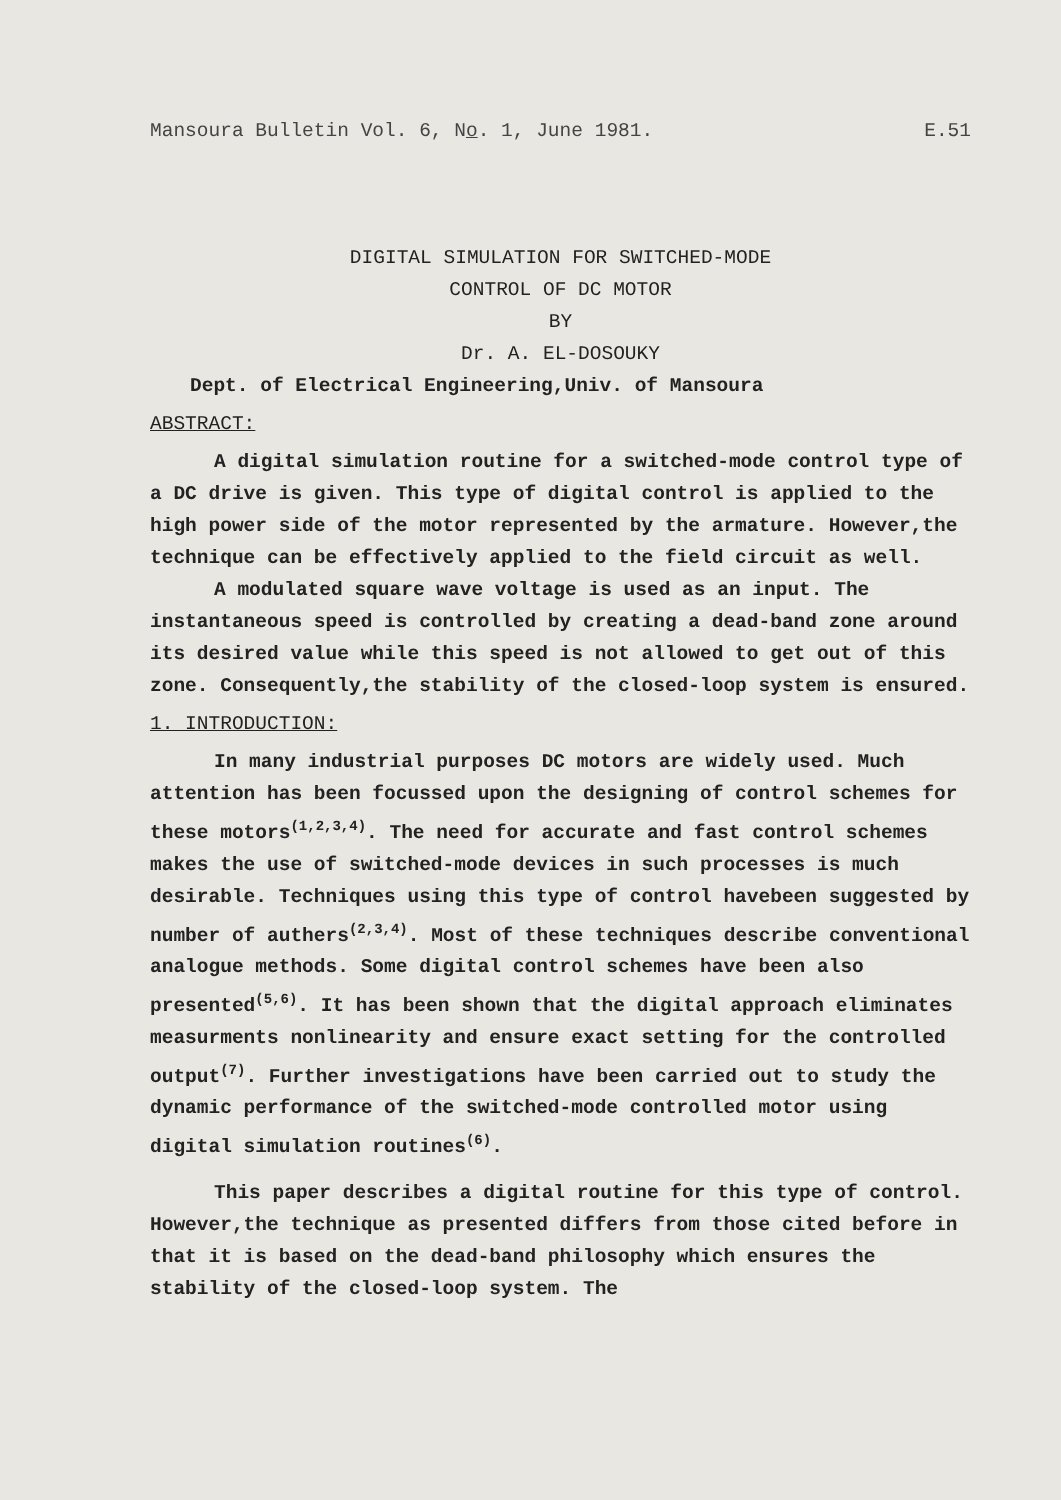Mansoura Bulletin Vol. 6, No. 1, June 1981. E.51
DIGITAL SIMULATION FOR SWITCHED-MODE
CONTROL OF DC MOTOR
BY
Dr. A. EL-DOSOUKY
Dept. of Electrical Engineering,Univ. of Mansoura
ABSTRACT:
A digital simulation routine for a switched-mode control type of a DC drive is given. This type of digital control is applied to the high power side of the motor represented by the armature. However,the technique can be effectively applied to the field circuit as well.
A modulated square wave voltage is used as an input. The instantaneous speed is controlled by creating a dead-band zone around its desired value while this speed is not allowed to get out of this zone. Consequently,the stability of the closed-loop system is ensured.
1. INTRODUCTION:
In many industrial purposes DC motors are widely used. Much attention has been focussed upon the designing of control schemes for these motors<sup>(1,2,3,4)</sup>. The need for accurate and fast control schemes makes the use of switched-mode devices in such processes is much desirable. Techniques using this type of control havebeen suggested by number of authers<sup>(2,3,4)</sup>. Most of these techniques describe conventional analogue methods. Some digital control schemes have been also presented<sup>(5,6)</sup>. It has been shown that the digital approach eliminates measurments nonlinearity and ensure exact setting for the controlled output<sup>(7)</sup>. Further investigations have been carried out to study the dynamic performance of the switched-mode controlled motor using digital simulation routines<sup>(6)</sup>.
This paper describes a digital routine for this type of control. However,the technique as presented differs from those cited before in that it is based on the dead-band philosophy which ensures the stability of the closed-loop system. The